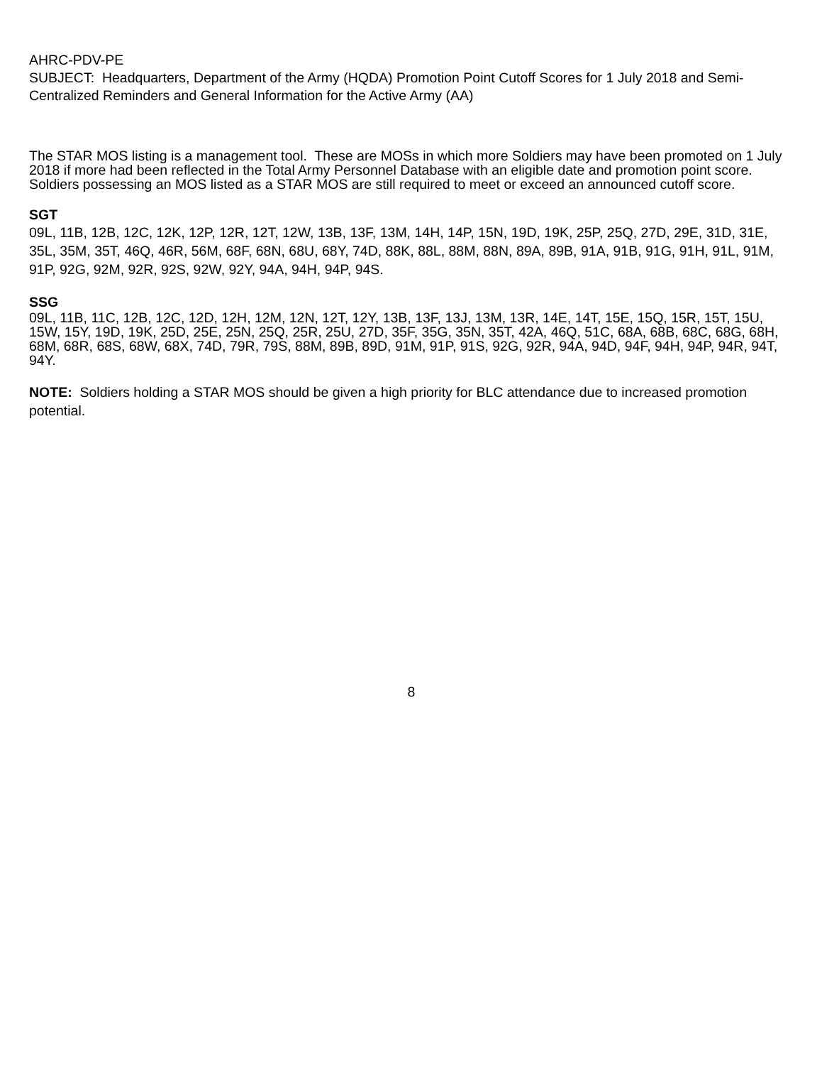AHRC-PDV-PE
SUBJECT: Headquarters, Department of the Army (HQDA) Promotion Point Cutoff Scores for 1 July 2018 and Semi-Centralized Reminders and General Information for the Active Army (AA)
The STAR MOS listing is a management tool. These are MOSs in which more Soldiers may have been promoted on 1 July 2018 if more had been reflected in the Total Army Personnel Database with an eligible date and promotion point score. Soldiers possessing an MOS listed as a STAR MOS are still required to meet or exceed an announced cutoff score.
SGT
09L, 11B, 12B, 12C, 12K, 12P, 12R, 12T, 12W, 13B, 13F, 13M, 14H, 14P, 15N, 19D, 19K, 25P, 25Q, 27D, 29E, 31D, 31E, 35L, 35M, 35T, 46Q, 46R, 56M, 68F, 68N, 68U, 68Y, 74D, 88K, 88L, 88M, 88N, 89A, 89B, 91A, 91B, 91G, 91H, 91L, 91M, 91P, 92G, 92M, 92R, 92S, 92W, 92Y, 94A, 94H, 94P, 94S.
SSG
09L, 11B, 11C, 12B, 12C, 12D, 12H, 12M, 12N, 12T, 12Y, 13B, 13F, 13J, 13M, 13R, 14E, 14T, 15E, 15Q, 15R, 15T, 15U, 15W, 15Y, 19D, 19K, 25D, 25E, 25N, 25Q, 25R, 25U, 27D, 35F, 35G, 35N, 35T, 42A, 46Q, 51C, 68A, 68B, 68C, 68G, 68H, 68M, 68R, 68S, 68W, 68X, 74D, 79R, 79S, 88M, 89B, 89D, 91M, 91P, 91S, 92G, 92R, 94A, 94D, 94F, 94H, 94P, 94R, 94T, 94Y.
NOTE: Soldiers holding a STAR MOS should be given a high priority for BLC attendance due to increased promotion potential.
8